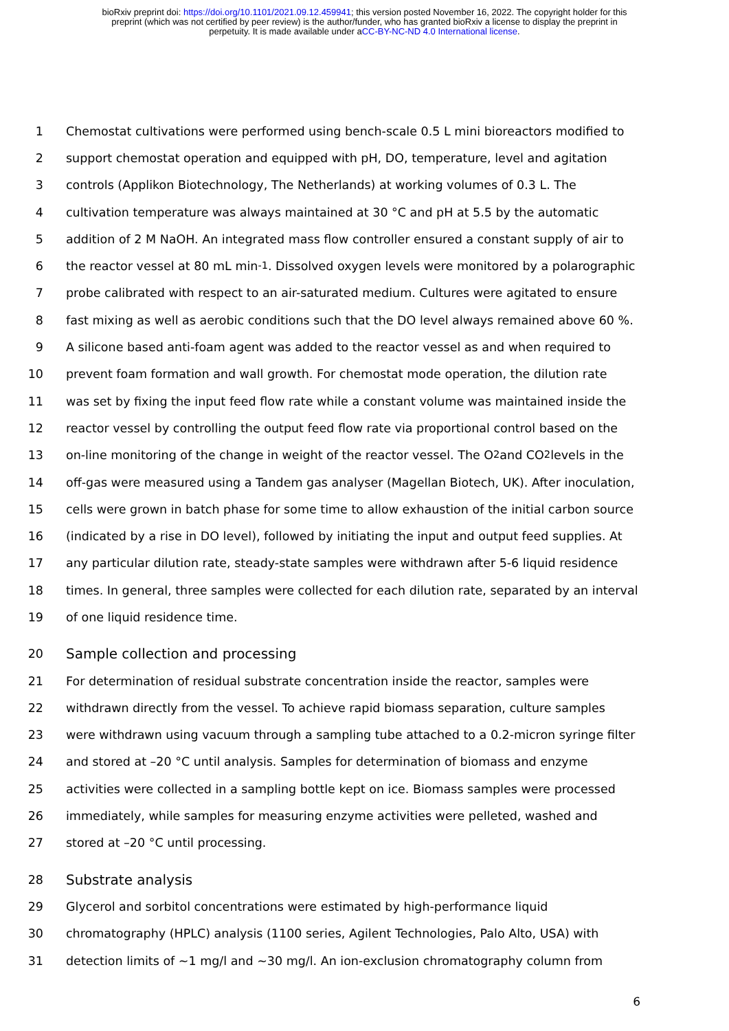bioRxiv preprint doi: https://doi.org/10.1101/2021.09.12.459941; this version posted November 16, 2022. The copyright holder for this
preprint (which was not certified by peer review) is the author/funder, who has granted bioRxiv a license to display the preprint in
perpetuity. It is made available under aCC-BY-NC-ND 4.0 International license.
1 Chemostat cultivations were performed using bench-scale 0.5 L mini bioreactors modified to
2 support chemostat operation and equipped with pH, DO, temperature, level and agitation
3 controls (Applikon Biotechnology, The Netherlands) at working volumes of 0.3 L. The
4 cultivation temperature was always maintained at 30 °C and pH at 5.5 by the automatic
5 addition of 2 M NaOH. An integrated mass flow controller ensured a constant supply of air to
6 the reactor vessel at 80 mL min<sup>-1</sup>. Dissolved oxygen levels were monitored by a polarographic
7 probe calibrated with respect to an air-saturated medium. Cultures were agitated to ensure
8 fast mixing as well as aerobic conditions such that the DO level always remained above 60 %.
9 A silicone based anti-foam agent was added to the reactor vessel as and when required to
10 prevent foam formation and wall growth. For chemostat mode operation, the dilution rate
11 was set by fixing the input feed flow rate while a constant volume was maintained inside the
12 reactor vessel by controlling the output feed flow rate via proportional control based on the
13 on-line monitoring of the change in weight of the reactor vessel. The O<sub>2</sub> and CO<sub>2</sub> levels in the
14 off-gas were measured using a Tandem gas analyser (Magellan Biotech, UK). After inoculation,
15 cells were grown in batch phase for some time to allow exhaustion of the initial carbon source
16 (indicated by a rise in DO level), followed by initiating the input and output feed supplies. At
17 any particular dilution rate, steady-state samples were withdrawn after 5-6 liquid residence
18 times. In general, three samples were collected for each dilution rate, separated by an interval
19 of one liquid residence time.
20 Sample collection and processing
21 For determination of residual substrate concentration inside the reactor, samples were
22 withdrawn directly from the vessel. To achieve rapid biomass separation, culture samples
23 were withdrawn using vacuum through a sampling tube attached to a 0.2-micron syringe filter
24 and stored at –20 °C until analysis. Samples for determination of biomass and enzyme
25 activities were collected in a sampling bottle kept on ice. Biomass samples were processed
26 immediately, while samples for measuring enzyme activities were pelleted, washed and
27 stored at –20 °C until processing.
28 Substrate analysis
29 Glycerol and sorbitol concentrations were estimated by high-performance liquid
30 chromatography (HPLC) analysis (1100 series, Agilent Technologies, Palo Alto, USA) with
31 detection limits of ~1 mg/l and ~30 mg/l. An ion-exclusion chromatography column from
6